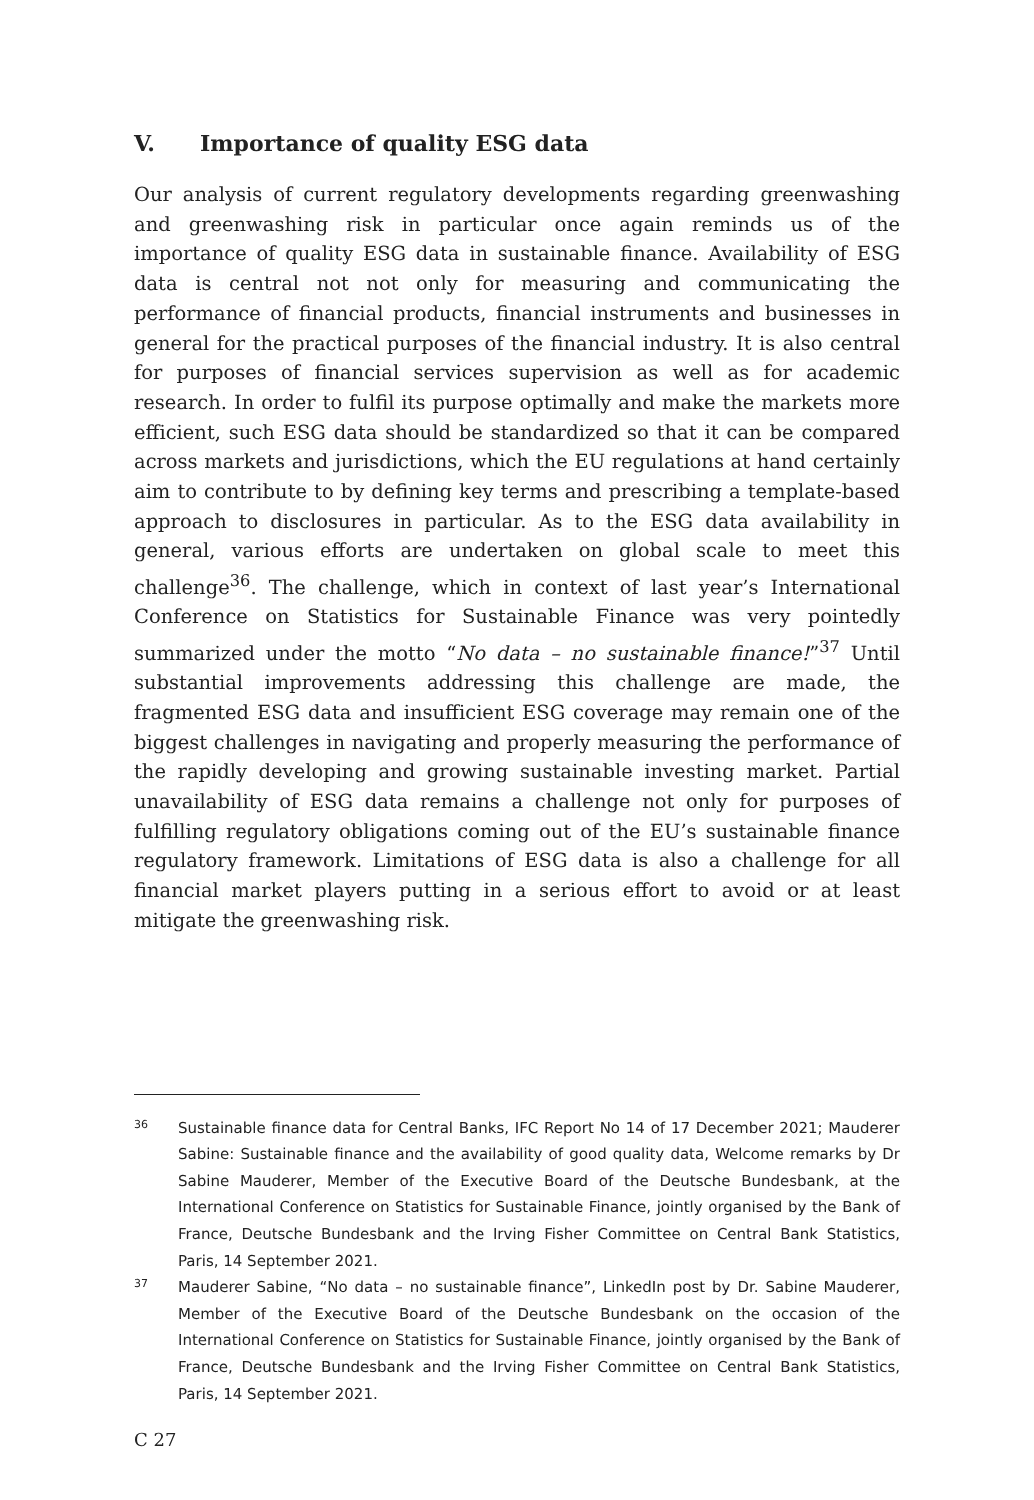V. Importance of quality ESG data
Our analysis of current regulatory developments regarding greenwashing and greenwashing risk in particular once again reminds us of the importance of quality ESG data in sustainable finance. Availability of ESG data is central not not only for measuring and communicating the performance of financial products, financial instruments and businesses in general for the practical purposes of the financial industry. It is also central for purposes of financial services supervision as well as for academic research. In order to fulfil its purpose optimally and make the markets more efficient, such ESG data should be standardized so that it can be compared across markets and jurisdictions, which the EU regulations at hand certainly aim to contribute to by defining key terms and prescribing a template-based approach to disclosures in particular. As to the ESG data availability in general, various efforts are undertaken on global scale to meet this challenge<sup>36</sup>. The challenge, which in context of last year’s International Conference on Statistics for Sustainable Finance was very pointedly summarized under the motto “No data – no sustainable finance!”<sup>37</sup> Until substantial improvements addressing this challenge are made, the fragmented ESG data and insufficient ESG coverage may remain one of the biggest challenges in navigating and properly measuring the performance of the rapidly developing and growing sustainable investing market. Partial unavailability of ESG data remains a challenge not only for purposes of fulfilling regulatory obligations coming out of the EU’s sustainable finance regulatory framework. Limitations of ESG data is also a challenge for all financial market players putting in a serious effort to avoid or at least mitigate the greenwashing risk.
36
Sustainable finance data for Central Banks, IFC Report No 14 of 17 December 2021; Mauderer Sabine: Sustainable finance and the availability of good quality data, Welcome remarks by Dr Sabine Mauderer, Member of the Executive Board of the Deutsche Bundesbank, at the International Conference on Statistics for Sustainable Finance, jointly organised by the Bank of France, Deutsche Bundesbank and the Irving Fisher Committee on Central Bank Statistics, Paris, 14 September 2021.
37
Mauderer Sabine, “No data – no sustainable finance”, LinkedIn post by Dr. Sabine Mauderer, Member of the Executive Board of the Deutsche Bundesbank on the occasion of the International Conference on Statistics for Sustainable Finance, jointly organised by the Bank of France, Deutsche Bundesbank and the Irving Fisher Committee on Central Bank Statistics, Paris, 14 September 2021.
C 27